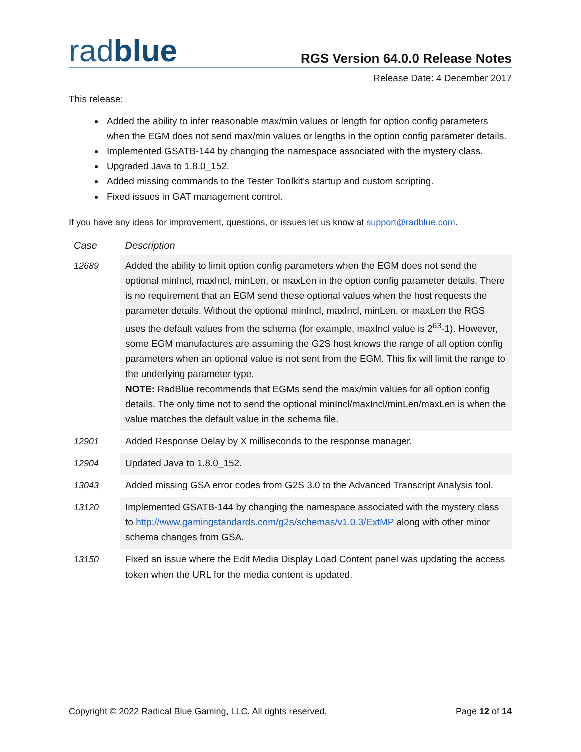radblue
RGS Version 64.0.0 Release Notes
Release Date: 4 December 2017
This release:
Added the ability to infer reasonable max/min values or length for option config parameters when the EGM does not send max/min values or lengths in the option config parameter details.
Implemented GSATB-144 by changing the namespace associated with the mystery class.
Upgraded Java to 1.8.0_152.
Added missing commands to the Tester Toolkit’s startup and custom scripting.
Fixed issues in GAT management control.
If you have any ideas for improvement, questions, or issues let us know at support@radblue.com.
| Case | Description |
| --- | --- |
| 12689 | Added the ability to limit option config parameters when the EGM does not send the optional minIncl, maxIncl, minLen, or maxLen in the option config parameter details. There is no requirement that an EGM send these optional values when the host requests the parameter details. Without the optional minIncl, maxIncl, minLen, or maxLen the RGS uses the default values from the schema (for example, maxIncl value is 2<sup>63</sup>-1). However, some EGM manufactures are assuming the G2S host knows the range of all option config parameters when an optional value is not sent from the EGM. This fix will limit the range to the underlying parameter type. NOTE: RadBlue recommends that EGMs send the max/min values for all option config details. The only time not to send the optional minIncl/maxIncl/minLen/maxLen is when the value matches the default value in the schema file. |
| 12901 | Added Response Delay by X milliseconds to the response manager. |
| 12904 | Updated Java to 1.8.0_152. |
| 13043 | Added missing GSA error codes from G2S 3.0 to the Advanced Transcript Analysis tool. |
| 13120 | Implemented GSATB-144 by changing the namespace associated with the mystery class to http://www.gamingstandards.com/g2s/schemas/v1.0.3/ExtMP along with other minor schema changes from GSA. |
| 13150 | Fixed an issue where the Edit Media Display Load Content panel was updating the access token when the URL for the media content is updated. |
Copyright © 2022 Radical Blue Gaming, LLC. All rights reserved. Page 12 of 14